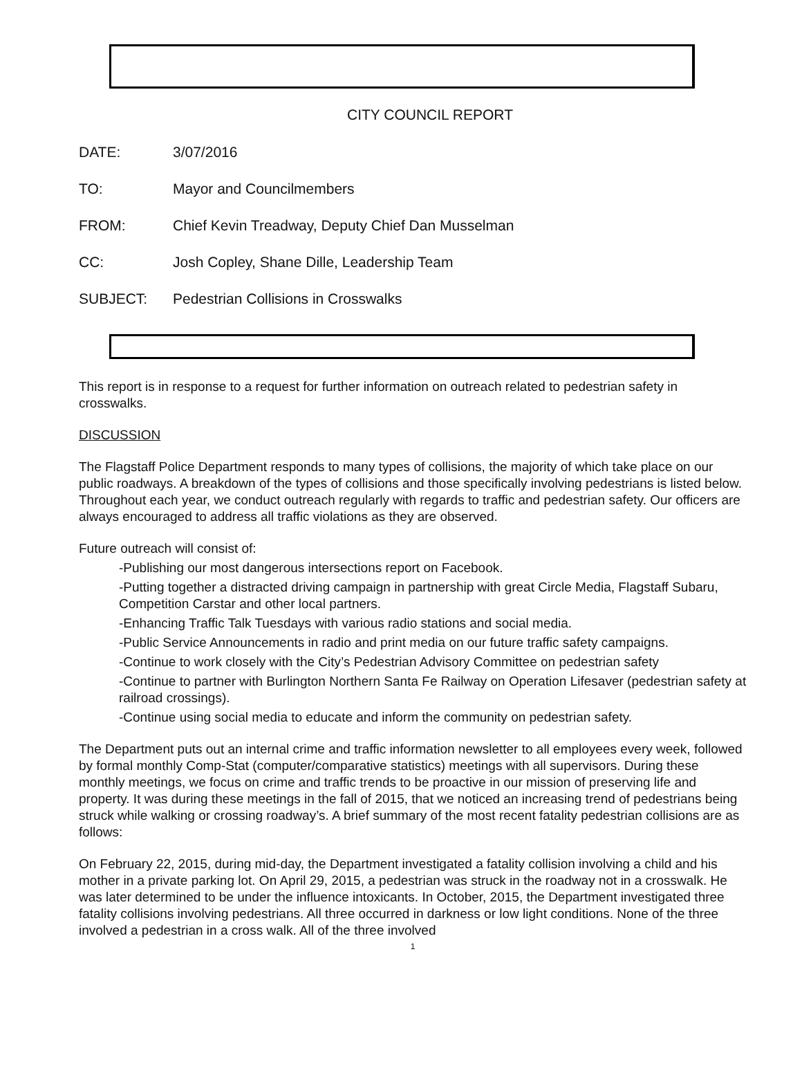CITY COUNCIL REPORT
DATE: 3/07/2016
TO: Mayor and Councilmembers
FROM: Chief Kevin Treadway, Deputy Chief Dan Musselman
CC: Josh Copley, Shane Dille, Leadership Team
SUBJECT: Pedestrian Collisions in Crosswalks
This report is in response to a request for further information on outreach related to pedestrian safety in crosswalks.
DISCUSSION
The Flagstaff Police Department responds to many types of collisions, the majority of which take place on our public roadways. A breakdown of the types of collisions and those specifically involving pedestrians is listed below. Throughout each year, we conduct outreach regularly with regards to traffic and pedestrian safety. Our officers are always encouraged to address all traffic violations as they are observed.
Future outreach will consist of:
-Publishing our most dangerous intersections report on Facebook.
-Putting together a distracted driving campaign in partnership with great Circle Media, Flagstaff Subaru, Competition Carstar and other local partners.
-Enhancing Traffic Talk Tuesdays with various radio stations and social media.
-Public Service Announcements in radio and print media on our future traffic safety campaigns.
-Continue to work closely with the City’s Pedestrian Advisory Committee on pedestrian safety
-Continue to partner with Burlington Northern Santa Fe Railway on Operation Lifesaver (pedestrian safety at railroad crossings).
-Continue using social media to educate and inform the community on pedestrian safety.
The Department puts out an internal crime and traffic information newsletter to all employees every week, followed by formal monthly Comp-Stat (computer/comparative statistics) meetings with all supervisors. During these monthly meetings, we focus on crime and traffic trends to be proactive in our mission of preserving life and property. It was during these meetings in the fall of 2015, that we noticed an increasing trend of pedestrians being struck while walking or crossing roadway’s. A brief summary of the most recent fatality pedestrian collisions are as follows:
On February 22, 2015, during mid-day, the Department investigated a fatality collision involving a child and his mother in a private parking lot. On April 29, 2015, a pedestrian was struck in the roadway not in a crosswalk. He was later determined to be under the influence intoxicants. In October, 2015, the Department investigated three fatality collisions involving pedestrians. All three occurred in darkness or low light conditions. None of the three involved a pedestrian in a cross walk. All of the three involved
1